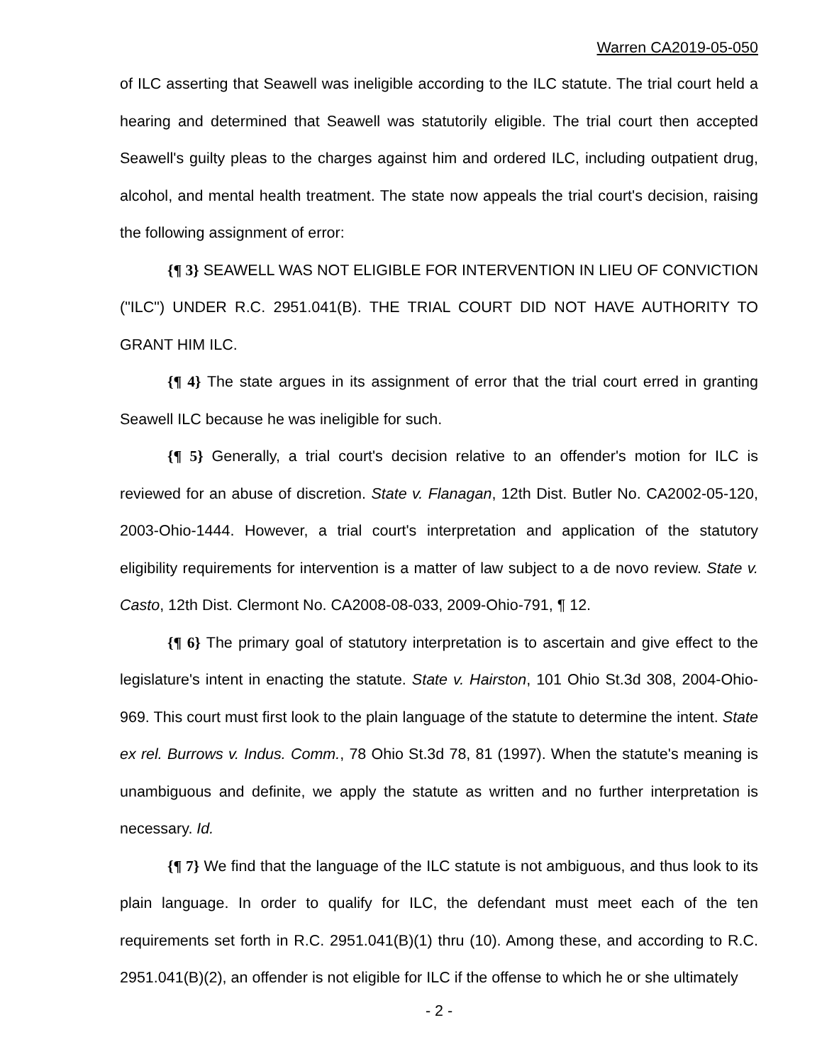Warren CA2019-05-050
of ILC asserting that Seawell was ineligible according to the ILC statute. The trial court held a hearing and determined that Seawell was statutorily eligible. The trial court then accepted Seawell's guilty pleas to the charges against him and ordered ILC, including outpatient drug, alcohol, and mental health treatment. The state now appeals the trial court's decision, raising the following assignment of error:
{¶ 3} SEAWELL WAS NOT ELIGIBLE FOR INTERVENTION IN LIEU OF CONVICTION ("ILC") UNDER R.C. 2951.041(B). THE TRIAL COURT DID NOT HAVE AUTHORITY TO GRANT HIM ILC.
{¶ 4} The state argues in its assignment of error that the trial court erred in granting Seawell ILC because he was ineligible for such.
{¶ 5} Generally, a trial court's decision relative to an offender's motion for ILC is reviewed for an abuse of discretion. State v. Flanagan, 12th Dist. Butler No. CA2002-05-120, 2003-Ohio-1444. However, a trial court's interpretation and application of the statutory eligibility requirements for intervention is a matter of law subject to a de novo review. State v. Casto, 12th Dist. Clermont No. CA2008-08-033, 2009-Ohio-791, ¶ 12.
{¶ 6} The primary goal of statutory interpretation is to ascertain and give effect to the legislature's intent in enacting the statute. State v. Hairston, 101 Ohio St.3d 308, 2004-Ohio-969. This court must first look to the plain language of the statute to determine the intent. State ex rel. Burrows v. Indus. Comm., 78 Ohio St.3d 78, 81 (1997). When the statute's meaning is unambiguous and definite, we apply the statute as written and no further interpretation is necessary. Id.
{¶ 7} We find that the language of the ILC statute is not ambiguous, and thus look to its plain language. In order to qualify for ILC, the defendant must meet each of the ten requirements set forth in R.C. 2951.041(B)(1) thru (10). Among these, and according to R.C. 2951.041(B)(2), an offender is not eligible for ILC if the offense to which he or she ultimately
- 2 -